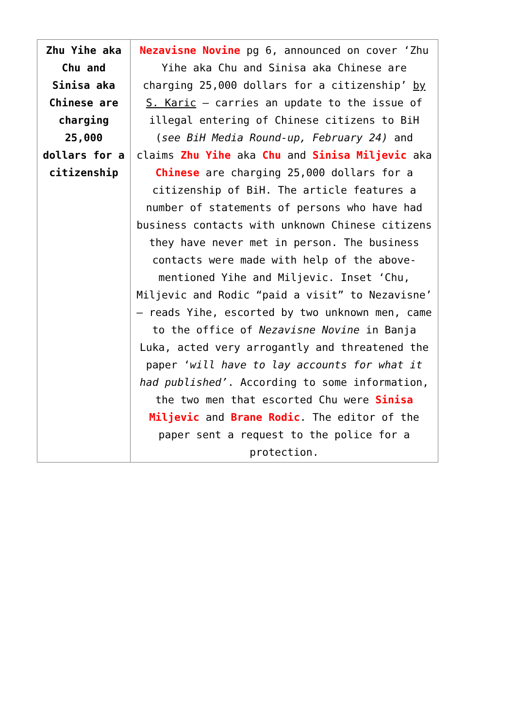| Zhu Yihe aka Chu and Sinisa aka Chinese are charging 25,000 dollars for a citizenship | Nezavisne Novine pg 6, announced on cover ‘Zhu Yihe aka Chu and Sinisa aka Chinese are charging 25,000 dollars for a citizenship’ by S. Karic – carries an update to the issue of illegal entering of Chinese citizens to BiH ( see BiH Media Round-up, February 24) and claims Zhu Yihe aka Chu and Sinisa Miljevic aka Chinese are charging 25,000 dollars for a citizenship of BiH. The article features a number of statements of persons who have had business contacts with unknown Chinese citizens they have never met in person. The business contacts were made with help of the above-mentioned Yihe and Miljevic. Inset ‘Chu, Miljevic and Rodic “paid a visit” to Nezavisne’ – reads Yihe, escorted by two unknown men, came to the office of Nezavisne Novine in Banja Luka, acted very arrogantly and threatened the paper ‘ will have to lay accounts for what it had published’ . According to some information, the two men that escorted Chu were Sinisa Miljevic and Brane Rodic . The editor of the paper sent a request to the police for a protection. |